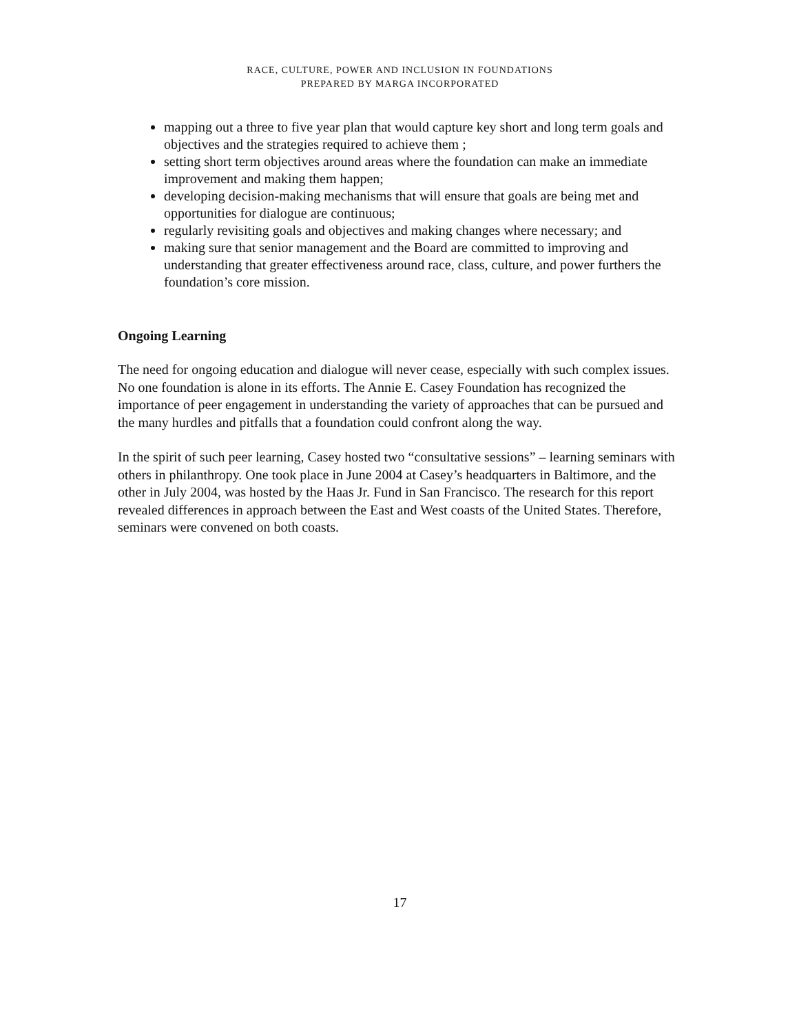RACE, CULTURE, POWER AND INCLUSION IN FOUNDATIONS
PREPARED BY MARGA INCORPORATED
mapping out a three to five year plan that would capture key short and long term goals and objectives and the strategies required to achieve them ;
setting short term objectives around areas where the foundation can make an immediate improvement and making them happen;
developing decision-making mechanisms that will ensure that goals are being met and opportunities for dialogue are continuous;
regularly revisiting goals and objectives and making changes where necessary; and
making sure that senior management and the Board are committed to improving and understanding that greater effectiveness around race, class, culture, and power furthers the foundation’s core mission.
Ongoing Learning
The need for ongoing education and dialogue will never cease, especially with such complex issues. No one foundation is alone in its efforts. The Annie E. Casey Foundation has recognized the importance of peer engagement in understanding the variety of approaches that can be pursued and the many hurdles and pitfalls that a foundation could confront along the way.
In the spirit of such peer learning, Casey hosted two “consultative sessions” – learning seminars with others in philanthropy. One took place in June 2004 at Casey’s headquarters in Baltimore, and the other in July 2004, was hosted by the Haas Jr. Fund in San Francisco. The research for this report revealed differences in approach between the East and West coasts of the United States. Therefore, seminars were convened on both coasts.
17